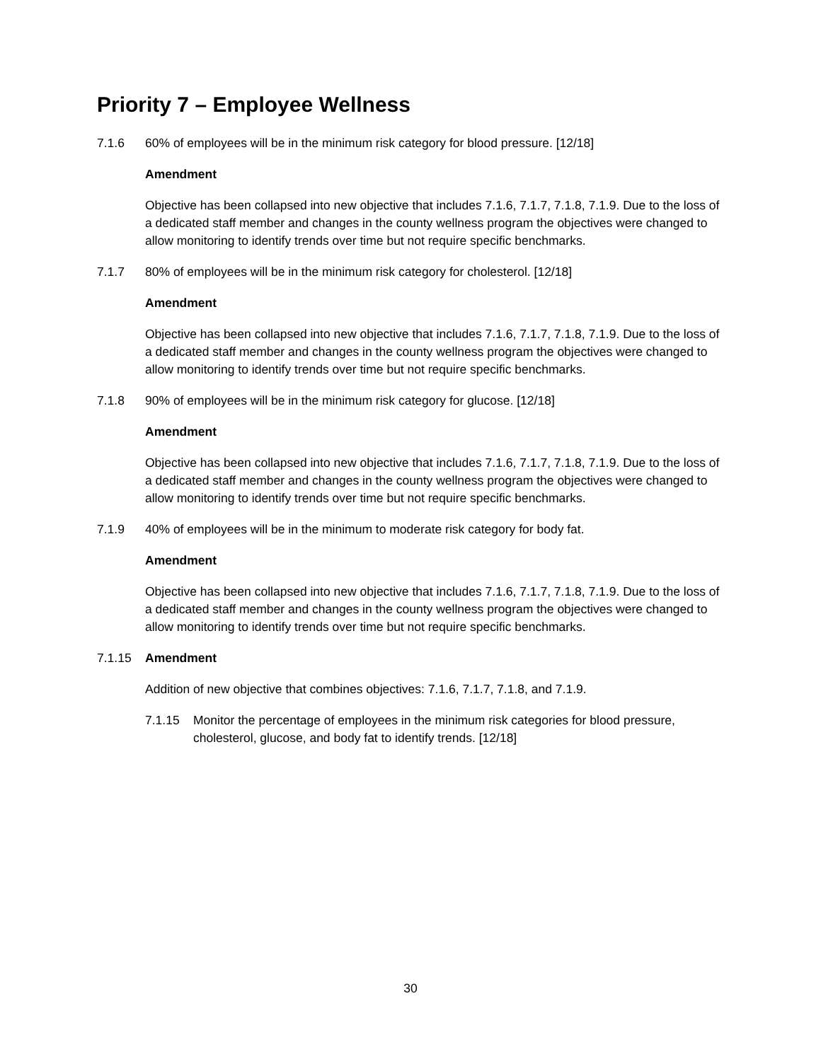Priority 7 – Employee Wellness
7.1.6 60% of employees will be in the minimum risk category for blood pressure. [12/18]
Amendment
Objective has been collapsed into new objective that includes 7.1.6, 7.1.7, 7.1.8, 7.1.9. Due to the loss of a dedicated staff member and changes in the county wellness program the objectives were changed to allow monitoring to identify trends over time but not require specific benchmarks.
7.1.7 80% of employees will be in the minimum risk category for cholesterol. [12/18]
Amendment
Objective has been collapsed into new objective that includes 7.1.6, 7.1.7, 7.1.8, 7.1.9. Due to the loss of a dedicated staff member and changes in the county wellness program the objectives were changed to allow monitoring to identify trends over time but not require specific benchmarks.
7.1.8 90% of employees will be in the minimum risk category for glucose. [12/18]
Amendment
Objective has been collapsed into new objective that includes 7.1.6, 7.1.7, 7.1.8, 7.1.9. Due to the loss of a dedicated staff member and changes in the county wellness program the objectives were changed to allow monitoring to identify trends over time but not require specific benchmarks.
7.1.9 40% of employees will be in the minimum to moderate risk category for body fat.
Amendment
Objective has been collapsed into new objective that includes 7.1.6, 7.1.7, 7.1.8, 7.1.9. Due to the loss of a dedicated staff member and changes in the county wellness program the objectives were changed to allow monitoring to identify trends over time but not require specific benchmarks.
7.1.15 Amendment
Addition of new objective that combines objectives: 7.1.6, 7.1.7, 7.1.8, and 7.1.9.
7.1.15 Monitor the percentage of employees in the minimum risk categories for blood pressure, cholesterol, glucose, and body fat to identify trends. [12/18]
30